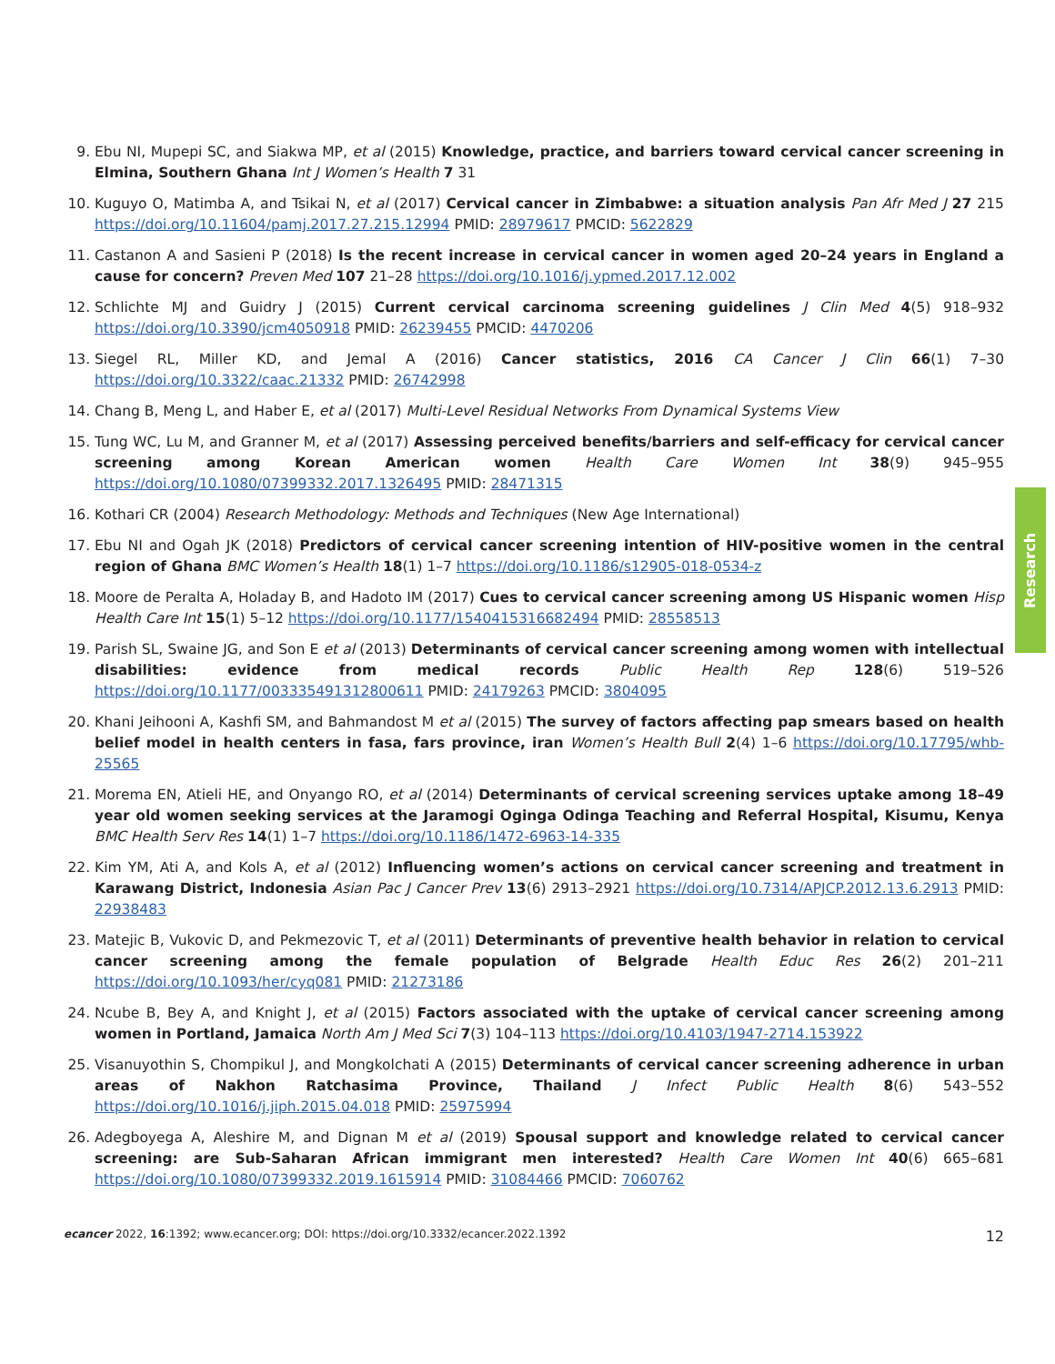9. Ebu NI, Mupepi SC, and Siakwa MP, et al (2015) Knowledge, practice, and barriers toward cervical cancer screening in Elmina, Southern Ghana Int J Women’s Health 7 31
10. Kuguyo O, Matimba A, and Tsikai N, et al (2017) Cervical cancer in Zimbabwe: a situation analysis Pan Afr Med J 27 215 https://doi.org/10.11604/pamj.2017.27.215.12994 PMID: 28979617 PMCID: 5622829
11. Castanon A and Sasieni P (2018) Is the recent increase in cervical cancer in women aged 20–24 years in England a cause for concern? Preven Med 107 21–28 https://doi.org/10.1016/j.ypmed.2017.12.002
12. Schlichte MJ and Guidry J (2015) Current cervical carcinoma screening guidelines J Clin Med 4(5) 918–932 https://doi.org/10.3390/jcm4050918 PMID: 26239455 PMCID: 4470206
13. Siegel RL, Miller KD, and Jemal A (2016) Cancer statistics, 2016 CA Cancer J Clin 66(1) 7–30 https://doi.org/10.3322/caac.21332 PMID: 26742998
14. Chang B, Meng L, and Haber E, et al (2017) Multi-Level Residual Networks From Dynamical Systems View
15. Tung WC, Lu M, and Granner M, et al (2017) Assessing perceived benefits/barriers and self-efficacy for cervical cancer screening among Korean American women Health Care Women Int 38(9) 945–955 https://doi.org/10.1080/07399332.2017.1326495 PMID: 28471315
16. Kothari CR (2004) Research Methodology: Methods and Techniques (New Age International)
17. Ebu NI and Ogah JK (2018) Predictors of cervical cancer screening intention of HIV-positive women in the central region of Ghana BMC Women’s Health 18(1) 1–7 https://doi.org/10.1186/s12905-018-0534-z
18. Moore de Peralta A, Holaday B, and Hadoto IM (2017) Cues to cervical cancer screening among US Hispanic women Hisp Health Care Int 15(1) 5–12 https://doi.org/10.1177/1540415316682494 PMID: 28558513
19. Parish SL, Swaine JG, and Son E et al (2013) Determinants of cervical cancer screening among women with intellectual disabilities: evidence from medical records Public Health Rep 128(6) 519–526 https://doi.org/10.1177/003335491312800611 PMID: 24179263 PMCID: 3804095
20. Khani Jeihooni A, Kashfi SM, and Bahmandost M et al (2015) The survey of factors affecting pap smears based on health belief model in health centers in fasa, fars province, iran Women’s Health Bull 2(4) 1–6 https://doi.org/10.17795/whb-25565
21. Morema EN, Atieli HE, and Onyango RO, et al (2014) Determinants of cervical screening services uptake among 18–49 year old women seeking services at the Jaramogi Oginga Odinga Teaching and Referral Hospital, Kisumu, Kenya BMC Health Serv Res 14(1) 1–7 https://doi.org/10.1186/1472-6963-14-335
22. Kim YM, Ati A, and Kols A, et al (2012) Influencing women’s actions on cervical cancer screening and treatment in Karawang District, Indonesia Asian Pac J Cancer Prev 13(6) 2913–2921 https://doi.org/10.7314/APJCP.2012.13.6.2913 PMID: 22938483
23. Matejic B, Vukovic D, and Pekmezovic T, et al (2011) Determinants of preventive health behavior in relation to cervical cancer screening among the female population of Belgrade Health Educ Res 26(2) 201–211 https://doi.org/10.1093/her/cyq081 PMID: 21273186
24. Ncube B, Bey A, and Knight J, et al (2015) Factors associated with the uptake of cervical cancer screening among women in Portland, Jamaica North Am J Med Sci 7(3) 104–113 https://doi.org/10.4103/1947-2714.153922
25. Visanuyothin S, Chompikul J, and Mongkolchati A (2015) Determinants of cervical cancer screening adherence in urban areas of Nakhon Ratchasima Province, Thailand J Infect Public Health 8(6) 543–552 https://doi.org/10.1016/j.jiph.2015.04.018 PMID: 25975994
26. Adegboyega A, Aleshire M, and Dignan M et al (2019) Spousal support and knowledge related to cervical cancer screening: are Sub-Saharan African immigrant men interested? Health Care Women Int 40(6) 665–681 https://doi.org/10.1080/07399332.2019.1615914 PMID: 31084466 PMCID: 7060762
Research
ecancer 2022, 16:1392; www.ecancer.org; DOI: https://doi.org/10.3332/ecancer.2022.1392 12